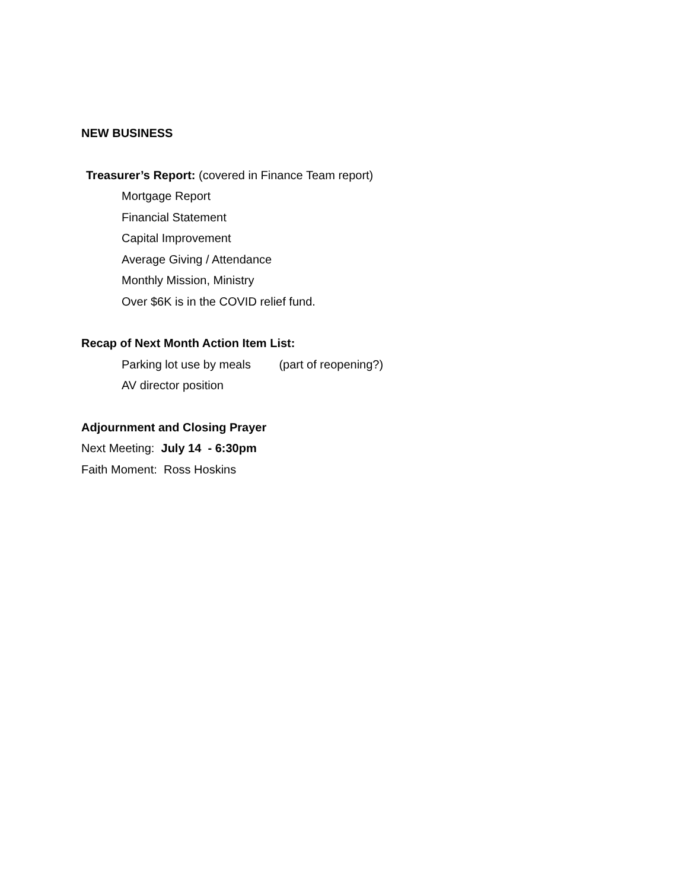NEW BUSINESS
Treasurer’s Report: (covered in Finance Team report)
Mortgage Report
Financial Statement
Capital Improvement
Average Giving / Attendance
Monthly Mission, Ministry
Over $6K is in the COVID relief fund.
Recap of Next Month Action Item List:
Parking lot use by meals (part of reopening?)
AV director position
Adjournment and Closing Prayer
Next Meeting: July 14 - 6:30pm
Faith Moment: Ross Hoskins